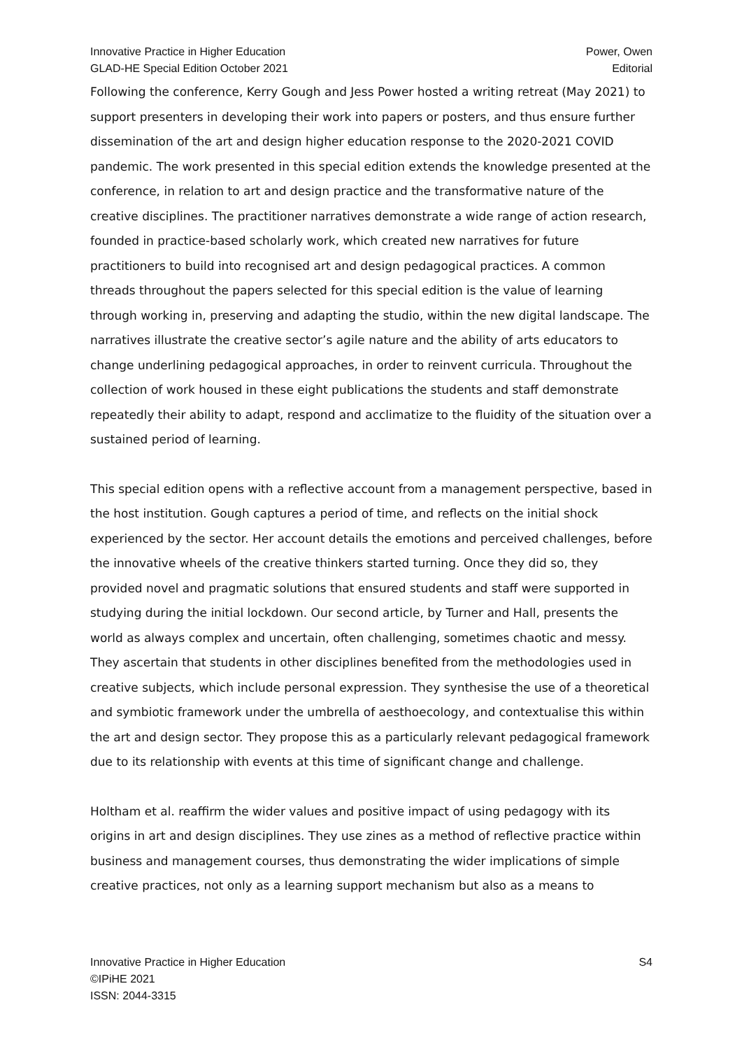Innovative Practice in Higher Education
GLAD-HE Special Edition October 2021
Power, Owen
Editorial
Following the conference, Kerry Gough and Jess Power hosted a writing retreat (May 2021) to support presenters in developing their work into papers or posters, and thus ensure further dissemination of the art and design higher education response to the 2020-2021 COVID pandemic. The work presented in this special edition extends the knowledge presented at the conference, in relation to art and design practice and the transformative nature of the creative disciplines. The practitioner narratives demonstrate a wide range of action research, founded in practice-based scholarly work, which created new narratives for future practitioners to build into recognised art and design pedagogical practices. A common threads throughout the papers selected for this special edition is the value of learning through working in, preserving and adapting the studio, within the new digital landscape. The narratives illustrate the creative sector’s agile nature and the ability of arts educators to change underlining pedagogical approaches, in order to reinvent curricula. Throughout the collection of work housed in these eight publications the students and staff demonstrate repeatedly their ability to adapt, respond and acclimatize to the fluidity of the situation over a sustained period of learning.
This special edition opens with a reflective account from a management perspective, based in the host institution. Gough captures a period of time, and reflects on the initial shock experienced by the sector. Her account details the emotions and perceived challenges, before the innovative wheels of the creative thinkers started turning. Once they did so, they provided novel and pragmatic solutions that ensured students and staff were supported in studying during the initial lockdown. Our second article, by Turner and Hall, presents the world as always complex and uncertain, often challenging, sometimes chaotic and messy. They ascertain that students in other disciplines benefited from the methodologies used in creative subjects, which include personal expression. They synthesise the use of a theoretical and symbiotic framework under the umbrella of aesthoecology, and contextualise this within the art and design sector. They propose this as a particularly relevant pedagogical framework due to its relationship with events at this time of significant change and challenge.
Holtham et al. reaffirm the wider values and positive impact of using pedagogy with its origins in art and design disciplines. They use zines as a method of reflective practice within business and management courses, thus demonstrating the wider implications of simple creative practices, not only as a learning support mechanism but also as a means to
Innovative Practice in Higher Education
©IPiHE 2021
ISSN: 2044-3315
S4